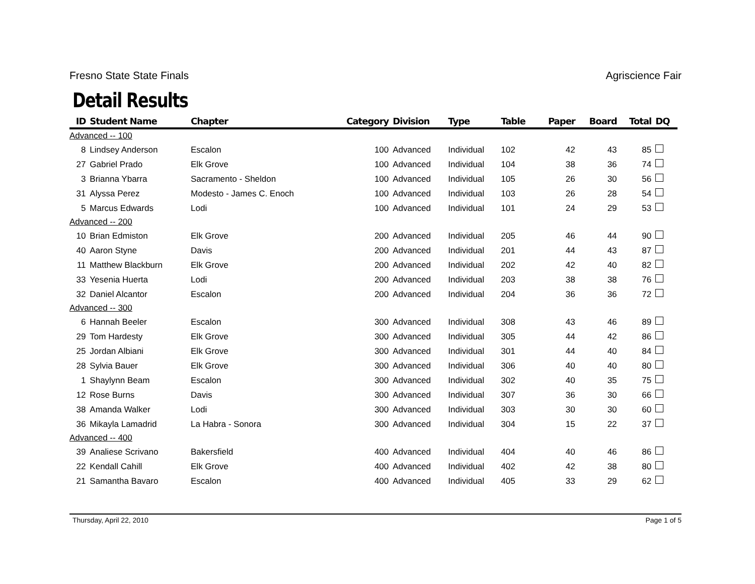Fresno State State Finals Agriscience Fair
Detail Results
| ID | Student Name | Chapter | Category | Division | Type | Table | Paper | Board | Total | DQ |
| --- | --- | --- | --- | --- | --- | --- | --- | --- | --- | --- |
| Advanced -- 100 | | | | | | | | | | |
| 8 | Lindsey Anderson | Escalon | 100 | Advanced | Individual | 102 | 42 | 43 | 85 | |
| 27 | Gabriel Prado | Elk Grove | 100 | Advanced | Individual | 104 | 38 | 36 | 74 | |
| 3 | Brianna Ybarra | Sacramento - Sheldon | 100 | Advanced | Individual | 105 | 26 | 30 | 56 | |
| 31 | Alyssa Perez | Modesto - James C. Enoch | 100 | Advanced | Individual | 103 | 26 | 28 | 54 | |
| 5 | Marcus Edwards | Lodi | 100 | Advanced | Individual | 101 | 24 | 29 | 53 | |
| Advanced -- 200 | | | | | | | | | | |
| 10 | Brian Edmiston | Elk Grove | 200 | Advanced | Individual | 205 | 46 | 44 | 90 | |
| 40 | Aaron Styne | Davis | 200 | Advanced | Individual | 201 | 44 | 43 | 87 | |
| 11 | Matthew Blackburn | Elk Grove | 200 | Advanced | Individual | 202 | 42 | 40 | 82 | |
| 33 | Yesenia Huerta | Lodi | 200 | Advanced | Individual | 203 | 38 | 38 | 76 | |
| 32 | Daniel Alcantor | Escalon | 200 | Advanced | Individual | 204 | 36 | 36 | 72 | |
| Advanced -- 300 | | | | | | | | | | |
| 6 | Hannah Beeler | Escalon | 300 | Advanced | Individual | 308 | 43 | 46 | 89 | |
| 29 | Tom Hardesty | Elk Grove | 300 | Advanced | Individual | 305 | 44 | 42 | 86 | |
| 25 | Jordan Albiani | Elk Grove | 300 | Advanced | Individual | 301 | 44 | 40 | 84 | |
| 28 | Sylvia Bauer | Elk Grove | 300 | Advanced | Individual | 306 | 40 | 40 | 80 | |
| 1 | Shaylynn Beam | Escalon | 300 | Advanced | Individual | 302 | 40 | 35 | 75 | |
| 12 | Rose Burns | Davis | 300 | Advanced | Individual | 307 | 36 | 30 | 66 | |
| 38 | Amanda Walker | Lodi | 300 | Advanced | Individual | 303 | 30 | 30 | 60 | |
| 36 | Mikayla Lamadrid | La Habra - Sonora | 300 | Advanced | Individual | 304 | 15 | 22 | 37 | |
| Advanced -- 400 | | | | | | | | | | |
| 39 | Analiese Scrivano | Bakersfield | 400 | Advanced | Individual | 404 | 40 | 46 | 86 | |
| 22 | Kendall Cahill | Elk Grove | 400 | Advanced | Individual | 402 | 42 | 38 | 80 | |
| 21 | Samantha Bavaro | Escalon | 400 | Advanced | Individual | 405 | 33 | 29 | 62 | |
Thursday, April 22, 2010 Page 1 of 5